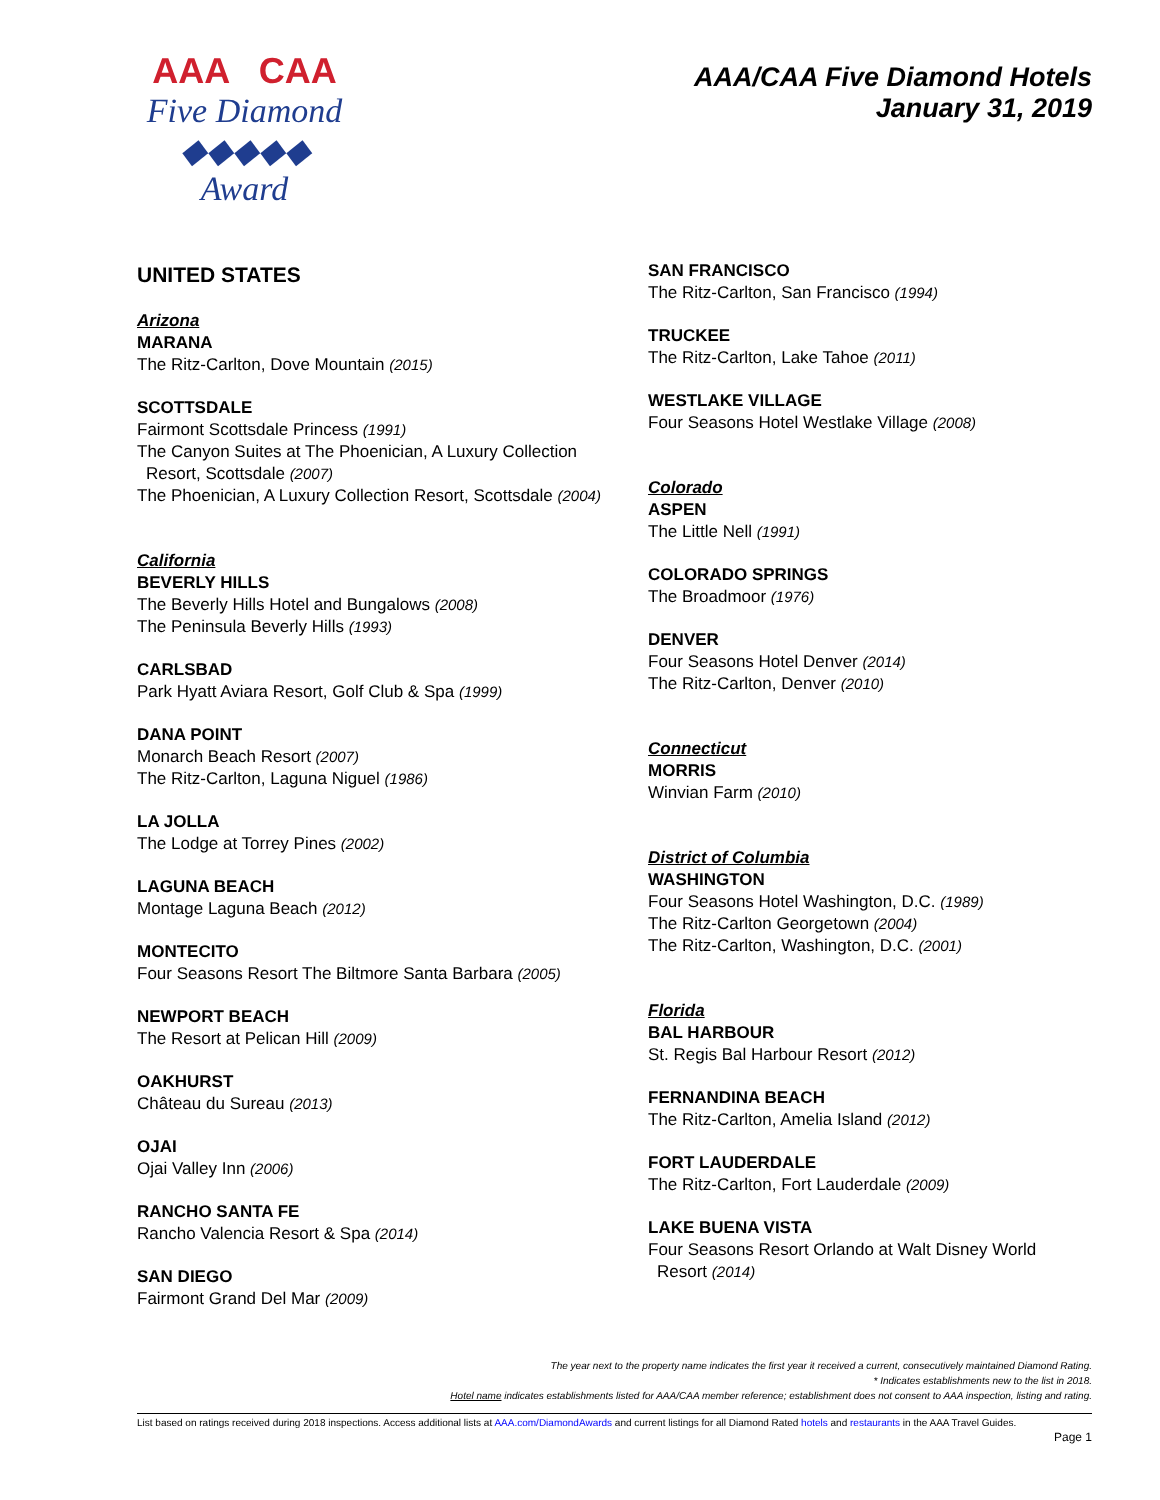AAA CAA
Five Diamond
◆◆◆◆◆
Award
AAA/CAA Five Diamond Hotels
January 31, 2019
UNITED STATES
Arizona
MARANA
The Ritz-Carlton, Dove Mountain (2015)
SCOTTSDALE
Fairmont Scottsdale Princess (1991)
The Canyon Suites at The Phoenician, A Luxury Collection
Resort, Scottsdale (2007)
The Phoenician, A Luxury Collection Resort, Scottsdale (2004)
California
BEVERLY HILLS
The Beverly Hills Hotel and Bungalows (2008)
The Peninsula Beverly Hills (1993)
CARLSBAD
Park Hyatt Aviara Resort, Golf Club & Spa (1999)
DANA POINT
Monarch Beach Resort (2007)
The Ritz-Carlton, Laguna Niguel (1986)
LA JOLLA
The Lodge at Torrey Pines (2002)
LAGUNA BEACH
Montage Laguna Beach (2012)
MONTECITO
Four Seasons Resort The Biltmore Santa Barbara (2005)
NEWPORT BEACH
The Resort at Pelican Hill (2009)
OAKHURST
Château du Sureau (2013)
OJAI
Ojai Valley Inn (2006)
RANCHO SANTA FE
Rancho Valencia Resort & Spa (2014)
SAN DIEGO
Fairmont Grand Del Mar (2009)
SAN FRANCISCO
The Ritz-Carlton, San Francisco (1994)
TRUCKEE
The Ritz-Carlton, Lake Tahoe (2011)
WESTLAKE VILLAGE
Four Seasons Hotel Westlake Village (2008)
Colorado
ASPEN
The Little Nell (1991)
COLORADO SPRINGS
The Broadmoor (1976)
DENVER
Four Seasons Hotel Denver (2014)
The Ritz-Carlton, Denver (2010)
Connecticut
MORRIS
Winvian Farm (2010)
District of Columbia
WASHINGTON
Four Seasons Hotel Washington, D.C. (1989)
The Ritz-Carlton Georgetown (2004)
The Ritz-Carlton, Washington, D.C. (2001)
Florida
BAL HARBOUR
St. Regis Bal Harbour Resort (2012)
FERNANDINA BEACH
The Ritz-Carlton, Amelia Island (2012)
FORT LAUDERDALE
The Ritz-Carlton, Fort Lauderdale (2009)
LAKE BUENA VISTA
Four Seasons Resort Orlando at Walt Disney World
Resort (2014)
The year next to the property name indicates the first year it received a current, consecutively maintained Diamond Rating.
* Indicates establishments new to the list in 2018.
Hotel name indicates establishments listed for AAA/CAA member reference; establishment does not consent to AAA inspection, listing and rating.
List based on ratings received during 2018 inspections. Access additional lists at AAA.com/DiamondAwards and current listings for all Diamond Rated hotels and restaurants in the AAA Travel Guides.
Page 1